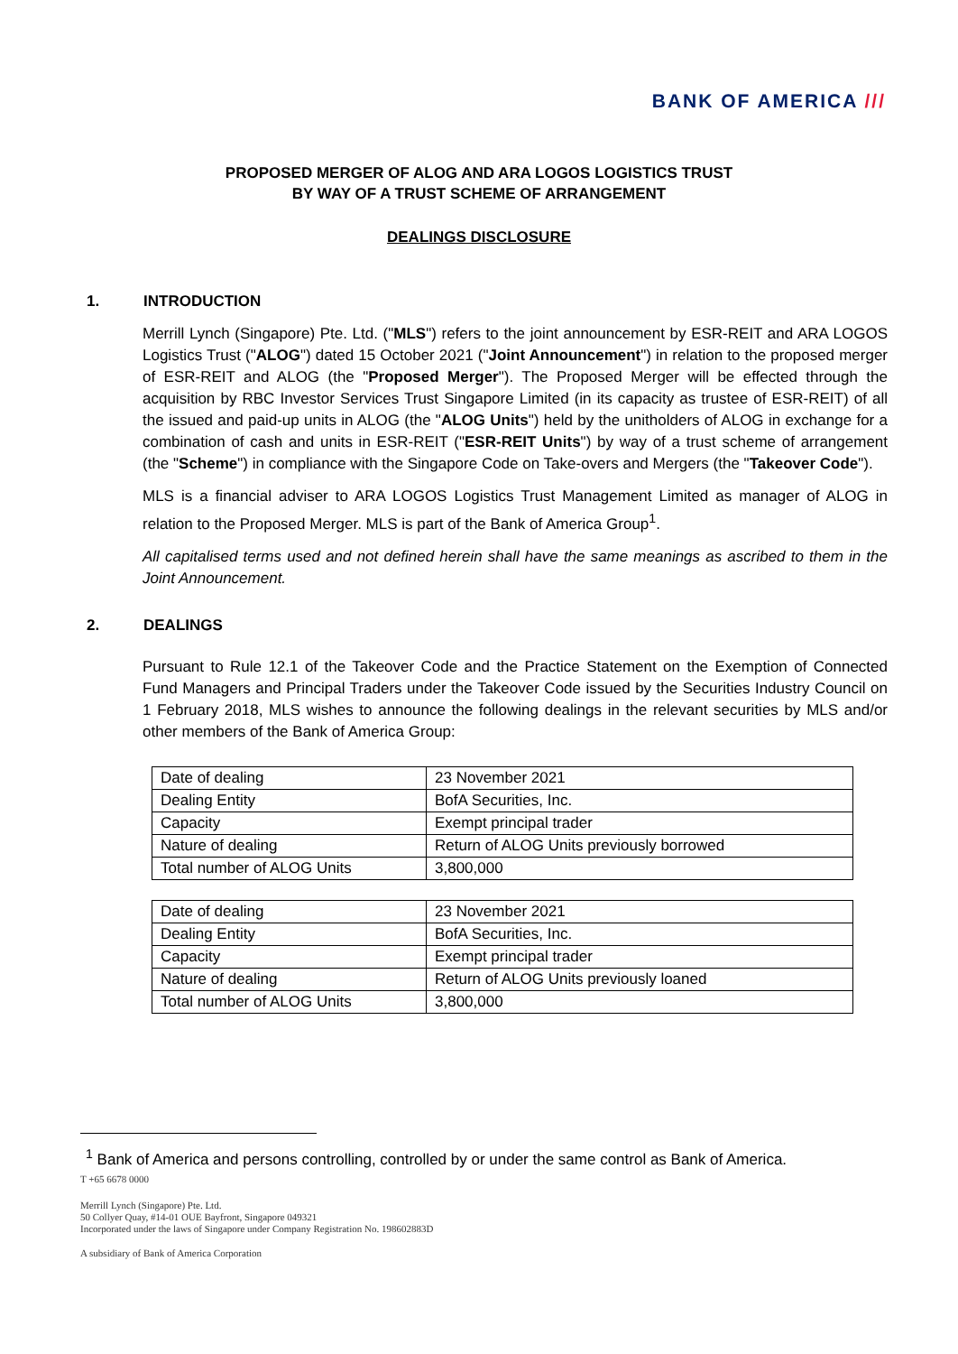BANK OF AMERICA ///
PROPOSED MERGER OF ALOG AND ARA LOGOS LOGISTICS TRUST
BY WAY OF A TRUST SCHEME OF ARRANGEMENT
DEALINGS DISCLOSURE
1. INTRODUCTION
Merrill Lynch (Singapore) Pte. Ltd. ("MLS") refers to the joint announcement by ESR-REIT and ARA LOGOS Logistics Trust ("ALOG") dated 15 October 2021 ("Joint Announcement") in relation to the proposed merger of ESR-REIT and ALOG (the "Proposed Merger"). The Proposed Merger will be effected through the acquisition by RBC Investor Services Trust Singapore Limited (in its capacity as trustee of ESR-REIT) of all the issued and paid-up units in ALOG (the "ALOG Units") held by the unitholders of ALOG in exchange for a combination of cash and units in ESR-REIT ("ESR-REIT Units") by way of a trust scheme of arrangement (the "Scheme") in compliance with the Singapore Code on Take-overs and Mergers (the "Takeover Code").
MLS is a financial adviser to ARA LOGOS Logistics Trust Management Limited as manager of ALOG in relation to the Proposed Merger. MLS is part of the Bank of America Group<sup>1</sup>.
All capitalised terms used and not defined herein shall have the same meanings as ascribed to them in the Joint Announcement.
2. DEALINGS
Pursuant to Rule 12.1 of the Takeover Code and the Practice Statement on the Exemption of Connected Fund Managers and Principal Traders under the Takeover Code issued by the Securities Industry Council on 1 February 2018, MLS wishes to announce the following dealings in the relevant securities by MLS and/or other members of the Bank of America Group:
| Date of dealing | 23 November 2021 |
| Dealing Entity | BofA Securities, Inc. |
| Capacity | Exempt principal trader |
| Nature of dealing | Return of ALOG Units previously borrowed |
| Total number of ALOG Units | 3,800,000 |
| Date of dealing | 23 November 2021 |
| Dealing Entity | BofA Securities, Inc. |
| Capacity | Exempt principal trader |
| Nature of dealing | Return of ALOG Units previously loaned |
| Total number of ALOG Units | 3,800,000 |
<sup>1</sup> Bank of America and persons controlling, controlled by or under the same control as Bank of America.
T +65 6678 0000
Merrill Lynch (Singapore) Pte. Ltd.
50 Collyer Quay, #14-01 OUE Bayfront, Singapore 049321
Incorporated under the laws of Singapore under Company Registration No. 198602883D
A subsidiary of Bank of America Corporation